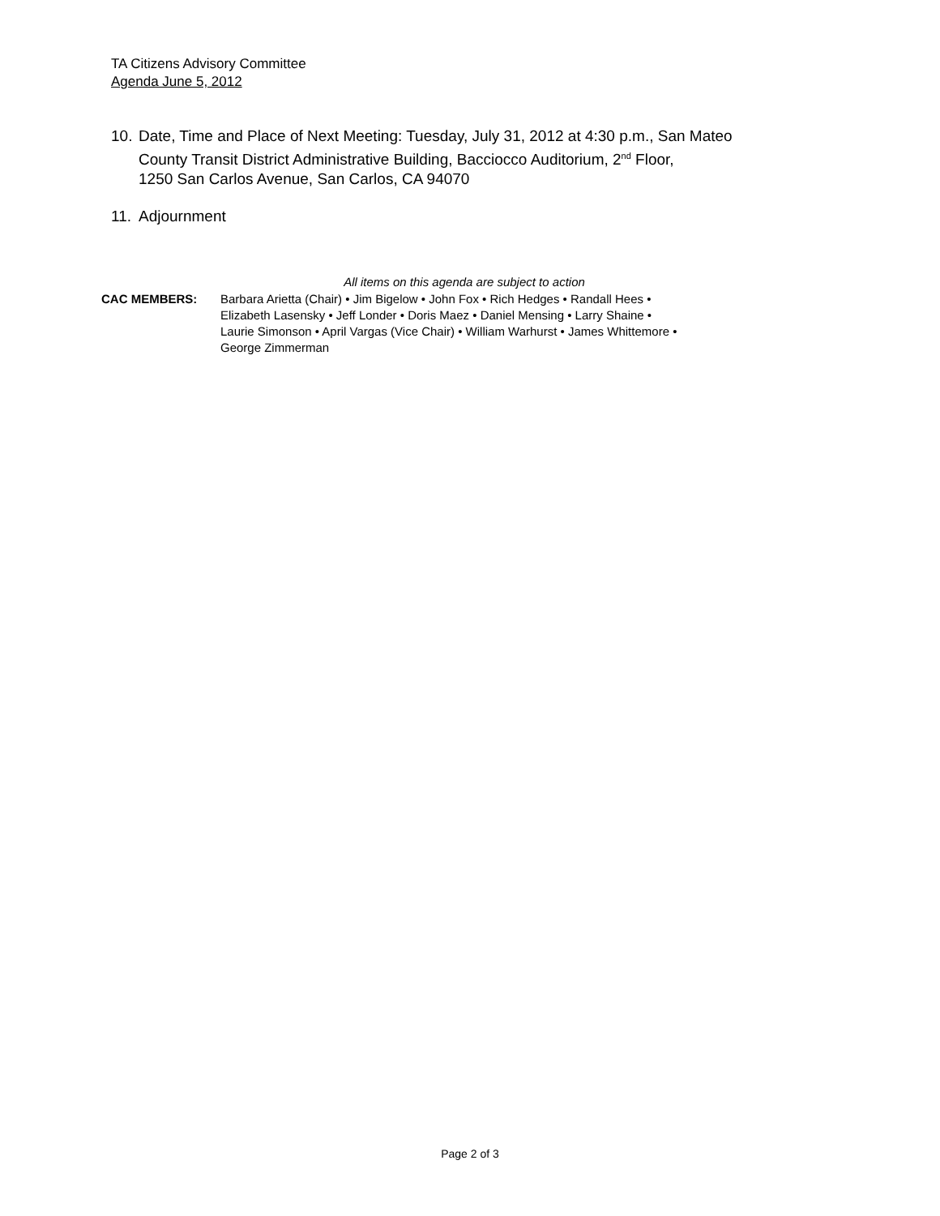TA Citizens Advisory Committee
Agenda June 5, 2012
10. Date, Time and Place of Next Meeting: Tuesday, July 31, 2012 at 4:30 p.m., San Mateo
County Transit District Administrative Building, Bacciocco Auditorium, 2<sup>nd</sup> Floor,
1250 San Carlos Avenue, San Carlos, CA 94070
11. Adjournment
All items on this agenda are subject to action
CAC MEMBERS: Barbara Arietta (Chair) • Jim Bigelow • John Fox • Rich Hedges • Randall Hees •
Elizabeth Lasensky • Jeff Londer • Doris Maez • Daniel Mensing • Larry Shaine •
Laurie Simonson • April Vargas (Vice Chair) • William Warhurst • James Whittemore •
George Zimmerman
Page 2 of 3